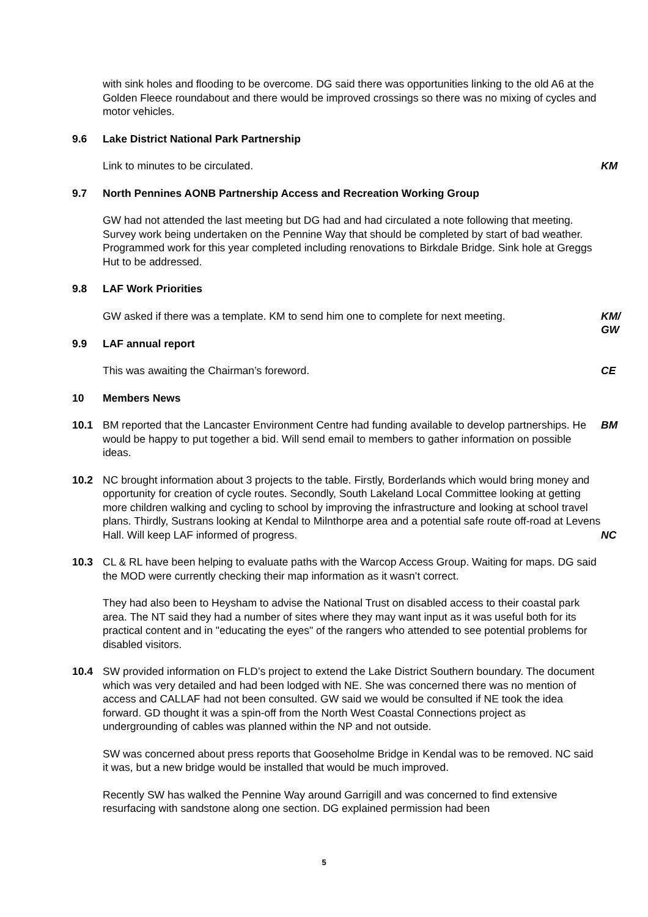with sink holes and flooding to be overcome. DG said there was opportunities linking to the old A6 at the Golden Fleece roundabout and there would be improved crossings so there was no mixing of cycles and motor vehicles.
9.6 Lake District National Park Partnership
Link to minutes to be circulated. KM
9.7 North Pennines AONB Partnership Access and Recreation Working Group
GW had not attended the last meeting but DG had and had circulated a note following that meeting. Survey work being undertaken on the Pennine Way that should be completed by start of bad weather. Programmed work for this year completed including renovations to Birkdale Bridge. Sink hole at Greggs Hut to be addressed.
9.8 LAF Work Priorities
GW asked if there was a template. KM to send him one to complete for next meeting.
KM/ GW
9.9 LAF annual report
This was awaiting the Chairman’s foreword. CE
10 Members News
10.1 BM reported that the Lancaster Environment Centre had funding available to develop partnerships. He would be happy to put together a bid. Will send email to members to gather information on possible ideas.
BM
10.2 NC brought information about 3 projects to the table. Firstly, Borderlands which would bring money and opportunity for creation of cycle routes. Secondly, South Lakeland Local Committee looking at getting more children walking and cycling to school by improving the infrastructure and looking at school travel plans. Thirdly, Sustrans looking at Kendal to Milnthorpe area and a potential safe route off-road at Levens Hall. Will keep LAF informed of progress.
NC
10.3 CL & RL have been helping to evaluate paths with the Warcop Access Group. Waiting for maps. DG said the MOD were currently checking their map information as it wasn’t correct.
They had also been to Heysham to advise the National Trust on disabled access to their coastal park area. The NT said they had a number of sites where they may want input as it was useful both for its practical content and in "educating the eyes" of the rangers who attended to see potential problems for disabled visitors.
10.4 SW provided information on FLD’s project to extend the Lake District Southern boundary. The document which was very detailed and had been lodged with NE. She was concerned there was no mention of access and CALLAF had not been consulted. GW said we would be consulted if NE took the idea forward. GD thought it was a spin-off from the North West Coastal Connections project as undergrounding of cables was planned within the NP and not outside.
SW was concerned about press reports that Gooseholme Bridge in Kendal was to be removed. NC said it was, but a new bridge would be installed that would be much improved.
Recently SW has walked the Pennine Way around Garrigill and was concerned to find extensive resurfacing with sandstone along one section. DG explained permission had been
5